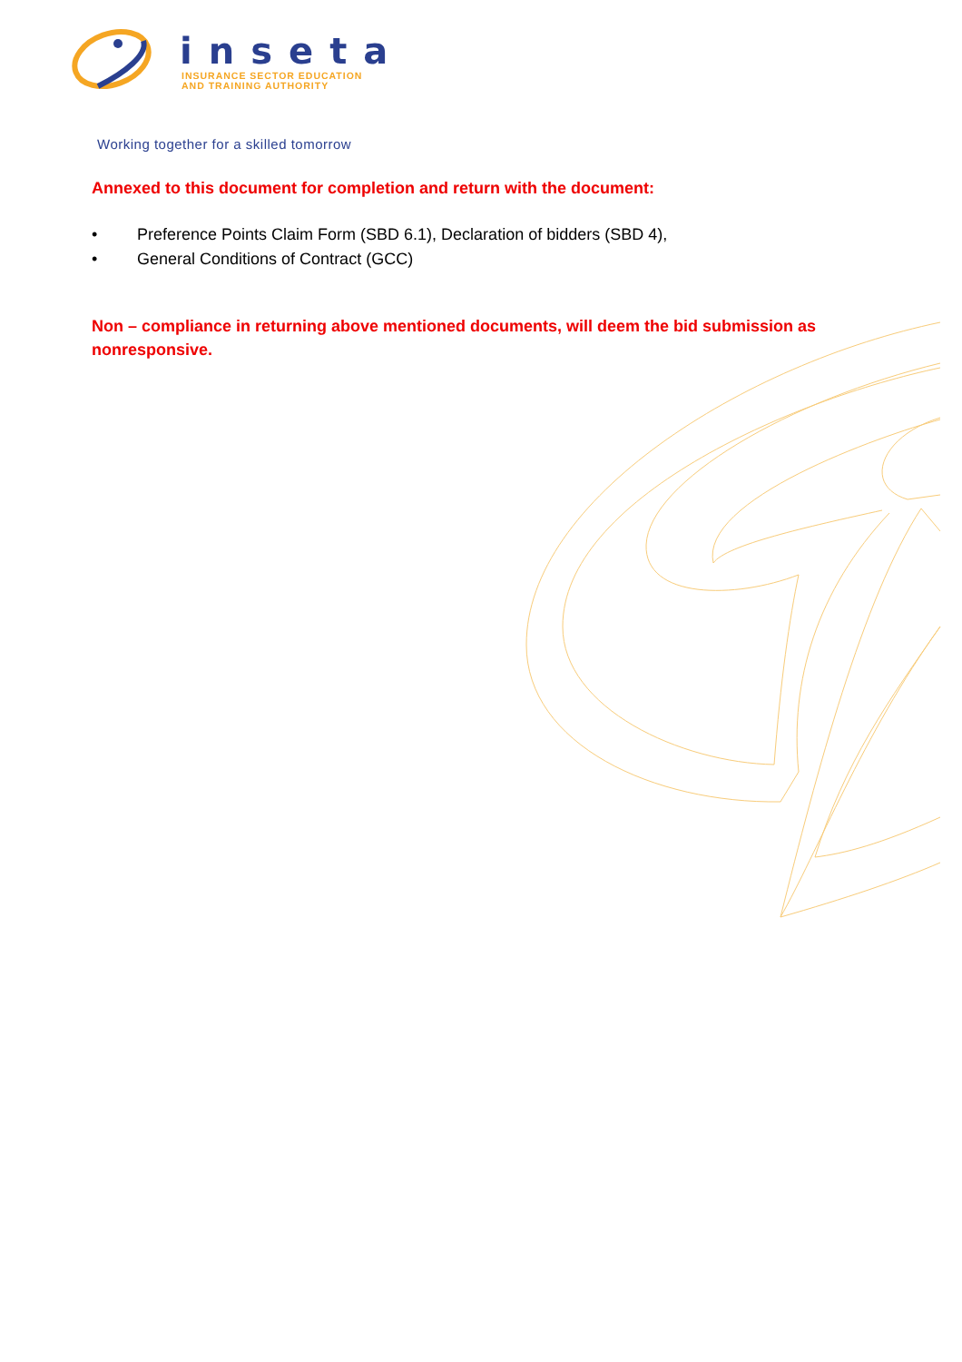inseta
INSURANCE SECTOR EDUCATION
AND TRAINING AUTHORITY
Working together for a skilled tomorrow
Annexed to this document for completion and return with the document:
• Preference Points Claim Form (SBD 6.1), Declaration of bidders (SBD 4),
• General Conditions of Contract (GCC)
Non – compliance in returning above mentioned documents, will deem the bid submission as nonresponsive.